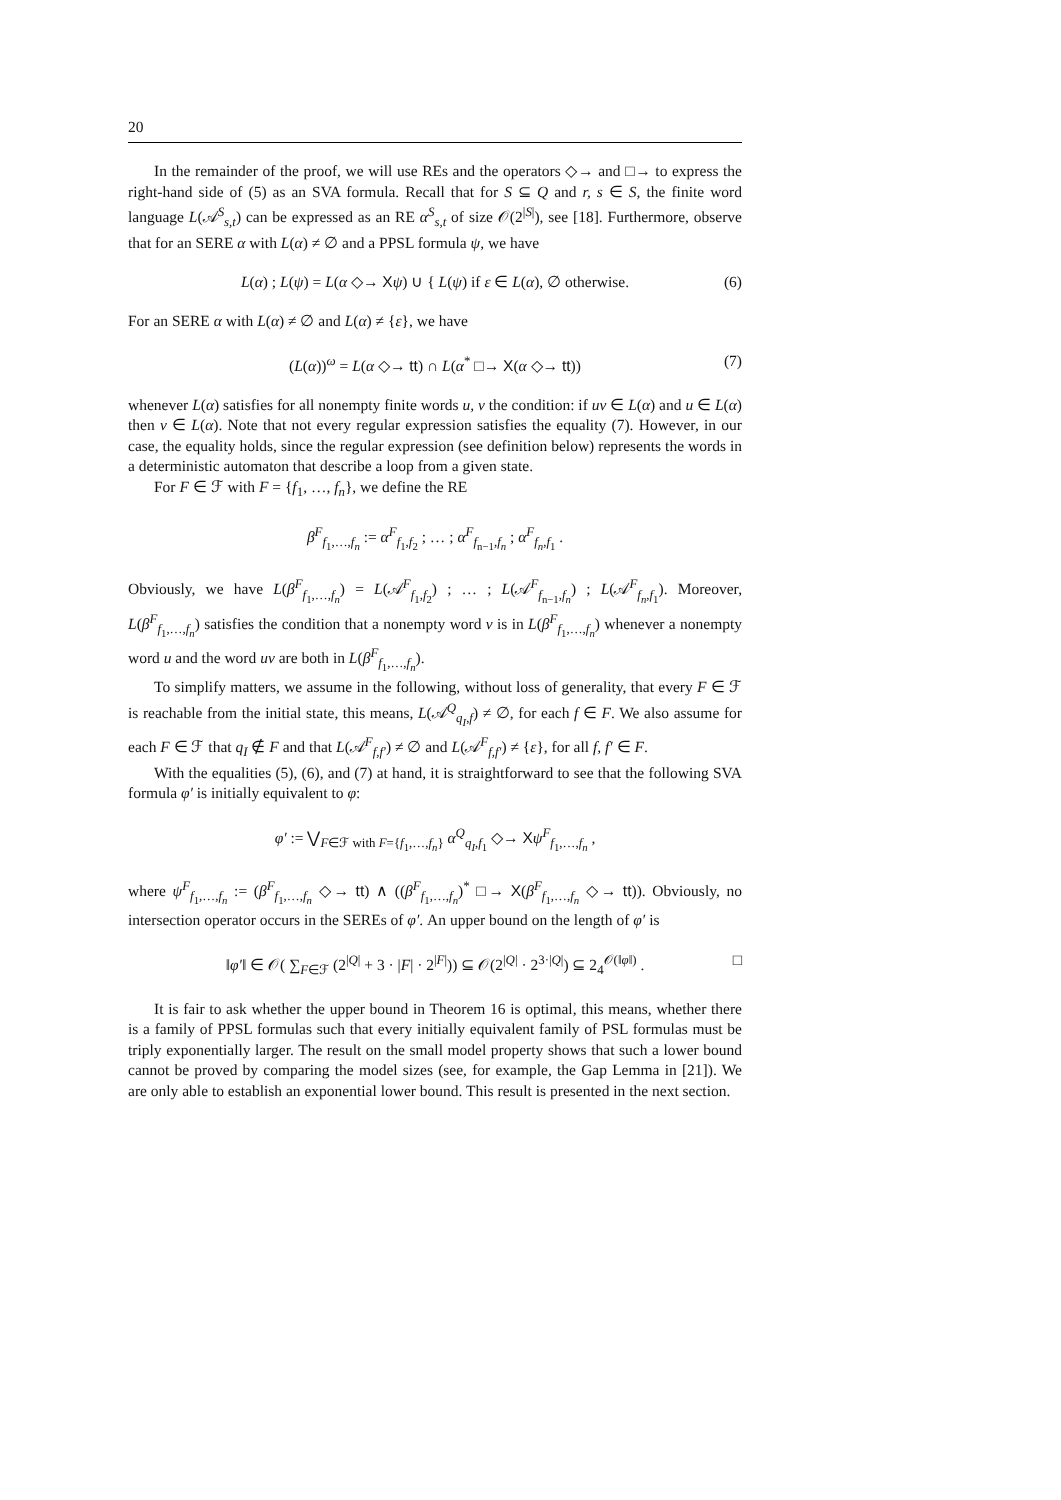20
In the remainder of the proof, we will use REs and the operators ◇→ and □→ to express the right-hand side of (5) as an SVA formula. Recall that for S ⊆ Q and r, s ∈ S, the finite word language L(𝒜<sup>S</sup><sub>s,t</sub>) can be expressed as an RE α<sup>S</sup><sub>s,t</sub> of size 𝒪(2<sup>|S|</sup>), see [18]. Furthermore, observe that for an SERE α with L(α) ≠ ∅ and a PPSL formula ψ, we have
L(α) ; L(ψ) = L(α ◇→ Xψ) ∪ { L(ψ) if ε ∈ L(α), ∅ otherwise. (6)
For an SERE α with L(α) ≠ ∅ and L(α) ≠ {ε}, we have
(L(α))<sup>ω</sup> = L(α ◇→ tt) ∩ L(α<sup>*</sup> □→ X(α ◇→ tt)) (7)
whenever L(α) satisfies for all nonempty finite words u, v the condition: if uv ∈ L(α) and u ∈ L(α) then v ∈ L(α). Note that not every regular expression satisfies the equality (7). However, in our case, the equality holds, since the regular expression (see definition below) represents the words in a deterministic automaton that describe a loop from a given state.
For F ∈ ℱ with F = {f<sub>1</sub>, …, f<sub>n</sub>}, we define the RE
β<sup>F</sup><sub>f<sub>1</sub>,…,f<sub>n</sub></sub> := α<sup>F</sup><sub>f<sub>1</sub>,f<sub>2</sub></sub> ; … ; α<sup>F</sup><sub>f<sub>n−1</sub>,f<sub>n</sub></sub> ; α<sup>F</sup><sub>f<sub>n</sub>,f<sub>1</sub></sub> .
Obviously, we have L(β<sup>F</sup><sub>f<sub>1</sub>,…,f<sub>n</sub></sub>) = L(𝒜<sup>F</sup><sub>f<sub>1</sub>,f<sub>2</sub></sub>) ; … ; L(𝒜<sup>F</sup><sub>f<sub>n−1</sub>,f<sub>n</sub></sub>) ; L(𝒜<sup>F</sup><sub>f<sub>n</sub>,f<sub>1</sub></sub>). Moreover, L(β<sup>F</sup><sub>f<sub>1</sub>,…,f<sub>n</sub></sub>) satisfies the condition that a nonempty word v is in L(β<sup>F</sup><sub>f<sub>1</sub>,…,f<sub>n</sub></sub>) whenever a nonempty word u and the word uv are both in L(β<sup>F</sup><sub>f<sub>1</sub>,…,f<sub>n</sub></sub>).
To simplify matters, we assume in the following, without loss of generality, that every F ∈ ℱ is reachable from the initial state, this means, L(𝒜<sup>Q</sup><sub>q<sub>I</sub>,f</sub>) ≠ ∅, for each f ∈ F. We also assume for each F ∈ ℱ that q<sub>I</sub> ∉ F and that L(𝒜<sup>F</sup><sub>f,f′</sub>) ≠ ∅ and L(𝒜<sup>F</sup><sub>f,f′</sub>) ≠ {ε}, for all f, f′ ∈ F.
With the equalities (5), (6), and (7) at hand, it is straightforward to see that the following SVA formula φ′ is initially equivalent to φ:
φ′ := ⋁<sub>F∈ℱ with F={f<sub>1</sub>,…,f<sub>n</sub>}</sub> α<sup>Q</sup><sub>q<sub>I</sub>,f<sub>1</sub></sub> ◇→ Xψ<sup>F</sup><sub>f<sub>1</sub>,…,f<sub>n</sub></sub> ,
where ψ<sup>F</sup><sub>f<sub>1</sub>,…,f<sub>n</sub></sub> := (β<sup>F</sup><sub>f<sub>1</sub>,…,f<sub>n</sub></sub> ◇→ tt) ∧ ((β<sup>F</sup><sub>f<sub>1</sub>,…,f<sub>n</sub></sub>)<sup>*</sup> □→ X(β<sup>F</sup><sub>f<sub>1</sub>,…,f<sub>n</sub></sub> ◇→ tt)). Obviously, no intersection operator occurs in the SEREs of φ′. An upper bound on the length of φ′ is
‖φ′‖ ∈ 𝒪( ∑<sub>F∈ℱ</sub> (2<sup>|Q|</sup> + 3 · |F| · 2<sup>|F|</sup>)) ⊆ 𝒪(2<sup>|Q|</sup> · 2<sup>3·|Q|</sup>) ⊆ 2<sub>4</sub><sup>𝒪(‖φ‖)</sup> . □
It is fair to ask whether the upper bound in Theorem 16 is optimal, this means, whether there is a family of PPSL formulas such that every initially equivalent family of PSL formulas must be triply exponentially larger. The result on the small model property shows that such a lower bound cannot be proved by comparing the model sizes (see, for example, the Gap Lemma in [21]). We are only able to establish an exponential lower bound. This result is presented in the next section.